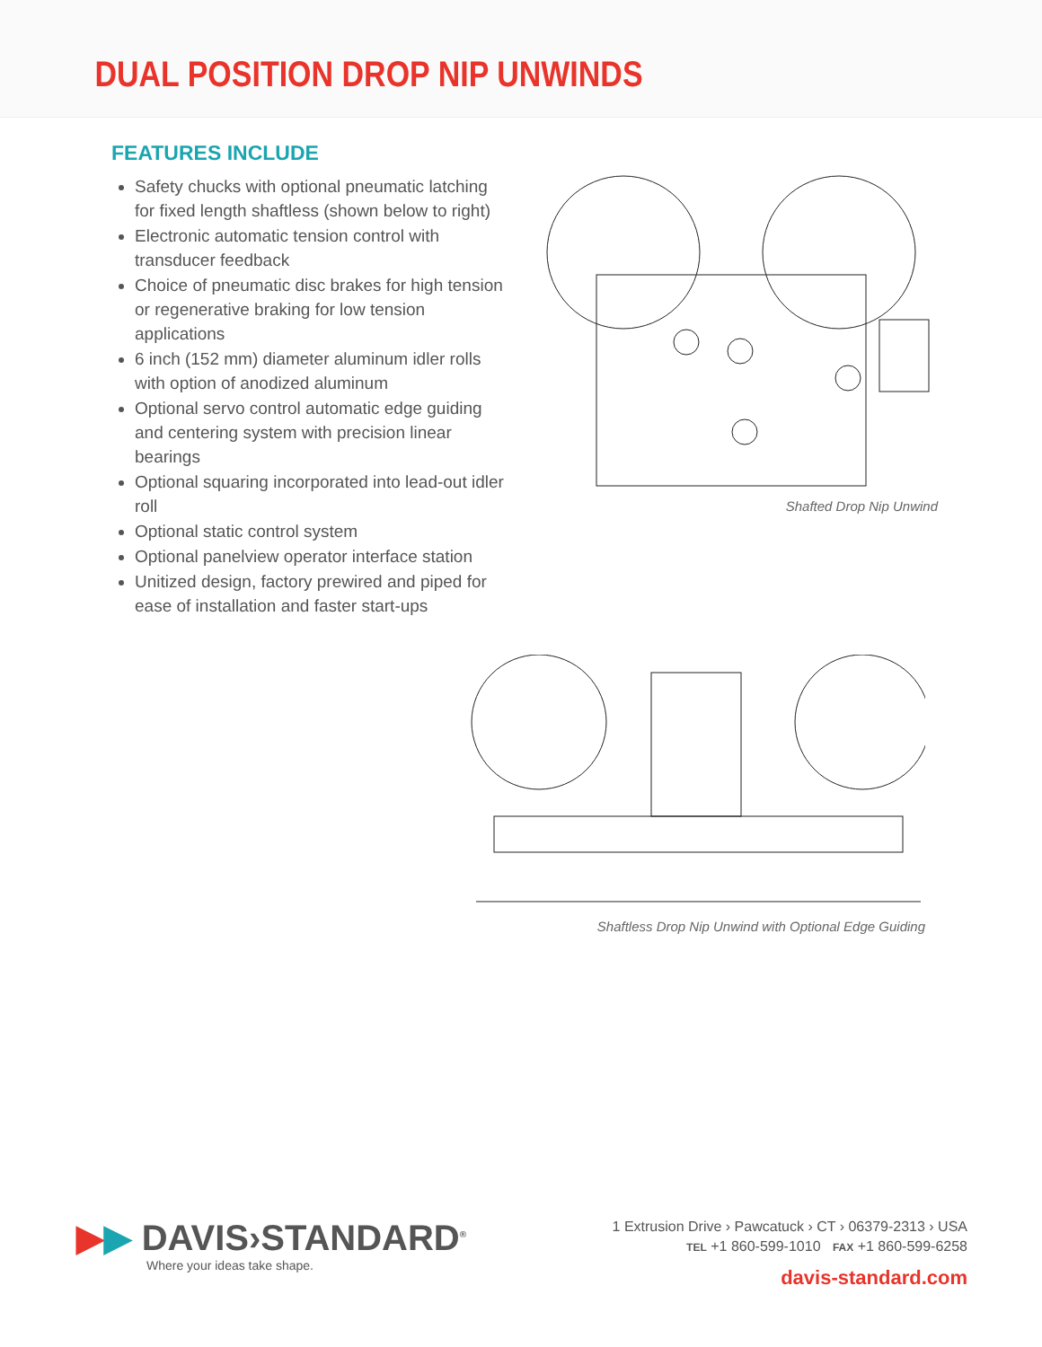DUAL POSITION DROP NIP UNWINDS
FEATURES INCLUDE
Safety chucks with optional pneumatic latching for fixed length shaftless (shown below to right)
Electronic automatic tension control with transducer feedback
Choice of pneumatic disc brakes for high tension or regenerative braking for low tension applications
6 inch (152 mm) diameter aluminum idler rolls with option of anodized aluminum
Optional servo control automatic edge guiding and centering system with precision linear bearings
Optional squaring incorporated into lead-out idler roll
Optional static control system
Optional panelview operator interface station
Unitized design, factory prewired and piped for ease of installation and faster start-ups
Shafted Drop Nip Unwind
Shaftless Drop Nip Unwind with Optional Edge Guiding
▶▶ DAVIS›STANDARD<sup>®</sup>
Where your ideas take shape.
1 Extrusion Drive › Pawcatuck › CT › 06379-2313 › USA
TEL +1 860-599-1010 FAX +1 860-599-6258
davis-standard.com